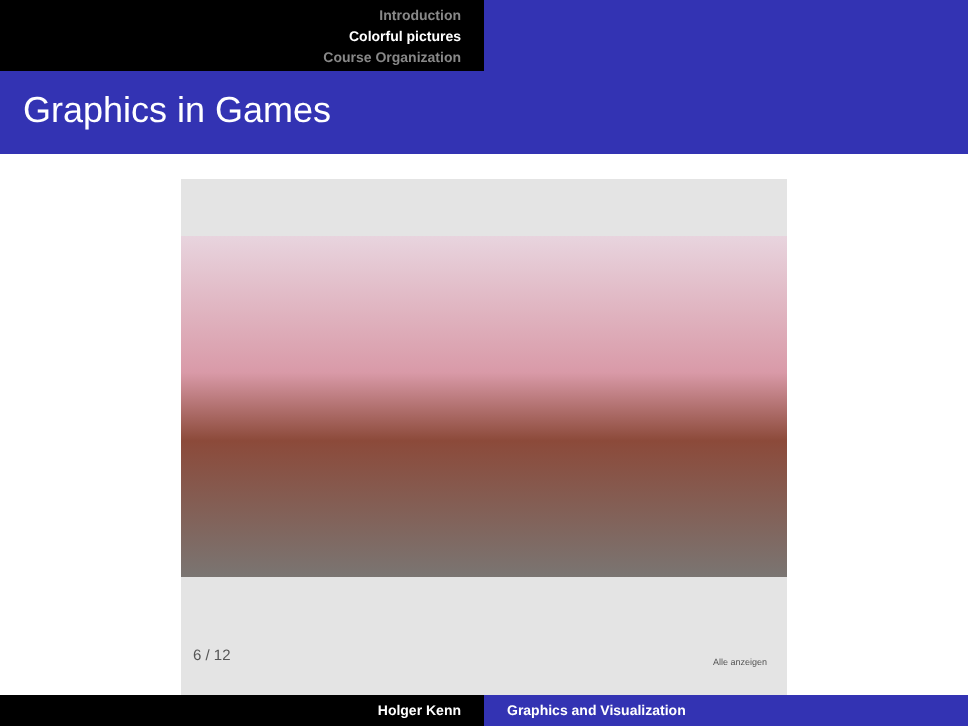Introduction
Colorful pictures
Course Organization
Graphics in Games
6 / 12 Alle anzeigen
Holger Kenn Graphics and Visualization